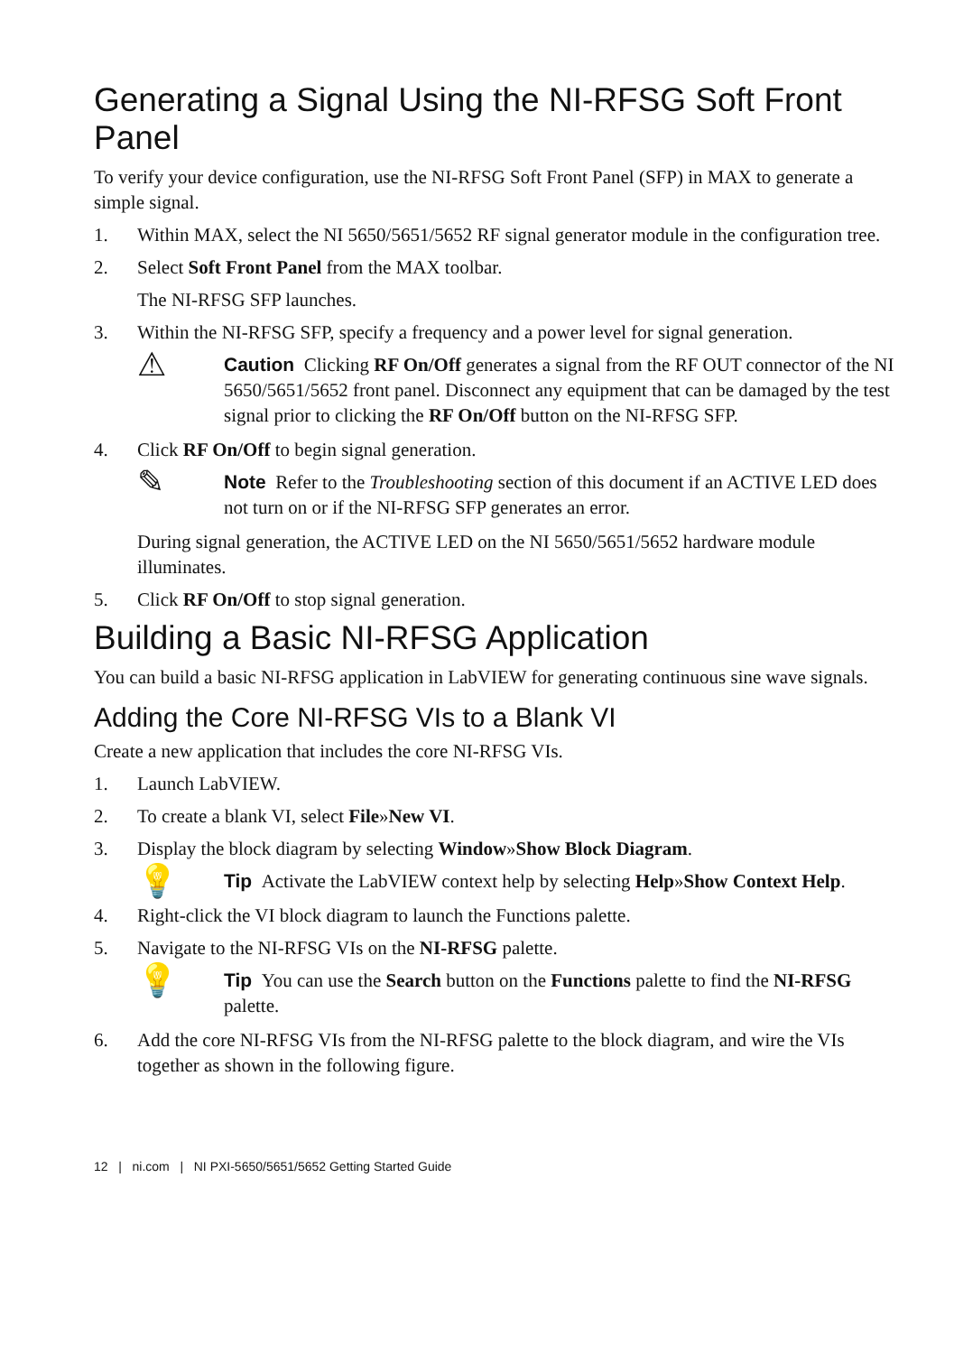Generating a Signal Using the NI-RFSG Soft Front Panel
To verify your device configuration, use the NI-RFSG Soft Front Panel (SFP) in MAX to generate a simple signal.
1. Within MAX, select the NI 5650/5651/5652 RF signal generator module in the configuration tree.
2. Select Soft Front Panel from the MAX toolbar.
The NI-RFSG SFP launches.
3. Within the NI-RFSG SFP, specify a frequency and a power level for signal generation.
⚠ Caution Clicking RF On/Off generates a signal from the RF OUT connector of the NI 5650/5651/5652 front panel. Disconnect any equipment that can be damaged by the test signal prior to clicking the RF On/Off button on the NI-RFSG SFP.
4. Click RF On/Off to begin signal generation.
✎ Note Refer to the Troubleshooting section of this document if an ACTIVE LED does not turn on or if the NI-RFSG SFP generates an error.
During signal generation, the ACTIVE LED on the NI 5650/5651/5652 hardware module illuminates.
5. Click RF On/Off to stop signal generation.
Building a Basic NI-RFSG Application
You can build a basic NI-RFSG application in LabVIEW for generating continuous sine wave signals.
Adding the Core NI-RFSG VIs to a Blank VI
Create a new application that includes the core NI-RFSG VIs.
1. Launch LabVIEW.
2. To create a blank VI, select File»New VI.
3. Display the block diagram by selecting Window»Show Block Diagram.
💡 Tip Activate the LabVIEW context help by selecting Help»Show Context Help.
4. Right-click the VI block diagram to launch the Functions palette.
5. Navigate to the NI-RFSG VIs on the NI-RFSG palette.
💡 Tip You can use the Search button on the Functions palette to find the NI-RFSG palette.
6. Add the core NI-RFSG VIs from the NI-RFSG palette to the block diagram, and wire the VIs together as shown in the following figure.
12 | ni.com | NI PXI-5650/5651/5652 Getting Started Guide